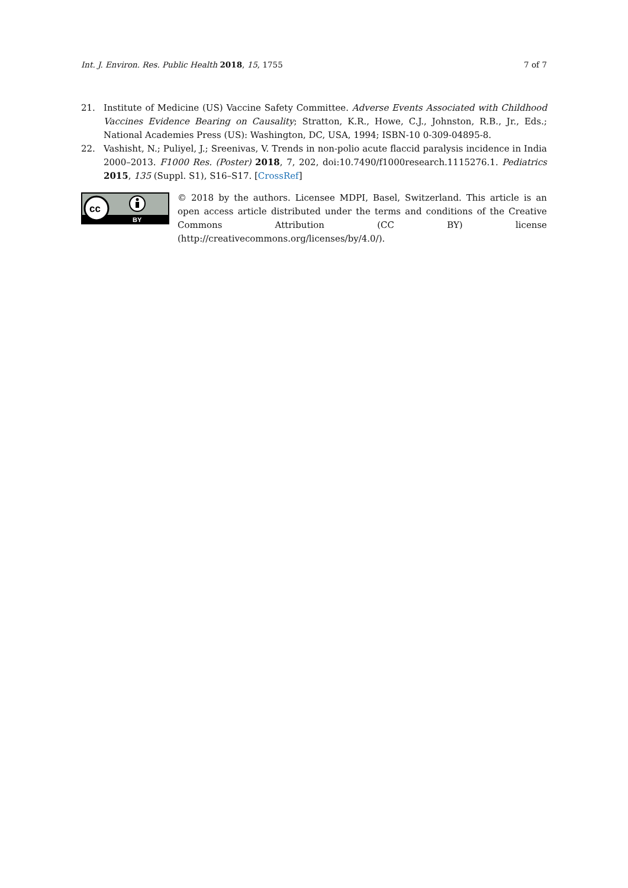Int. J. Environ. Res. Public Health 2018, 15, 1755 7 of 7
21. Institute of Medicine (US) Vaccine Safety Committee. Adverse Events Associated with Childhood Vaccines Evidence Bearing on Causality; Stratton, K.R., Howe, C.J., Johnston, R.B., Jr., Eds.; National Academies Press (US): Washington, DC, USA, 1994; ISBN-10 0-309-04895-8.
22. Vashisht, N.; Puliyel, J.; Sreenivas, V. Trends in non-polio acute flaccid paralysis incidence in India 2000–2013. F1000 Res. (Poster) 2018, 7, 202, doi:10.7490/f1000research.1115276.1. Pediatrics 2015, 135 (Suppl. S1), S16–S17. [CrossRef]
cc
BY
© 2018 by the authors. Licensee MDPI, Basel, Switzerland. This article is an open access article distributed under the terms and conditions of the Creative Commons Attribution (CC BY) license (http://creativecommons.org/licenses/by/4.0/).